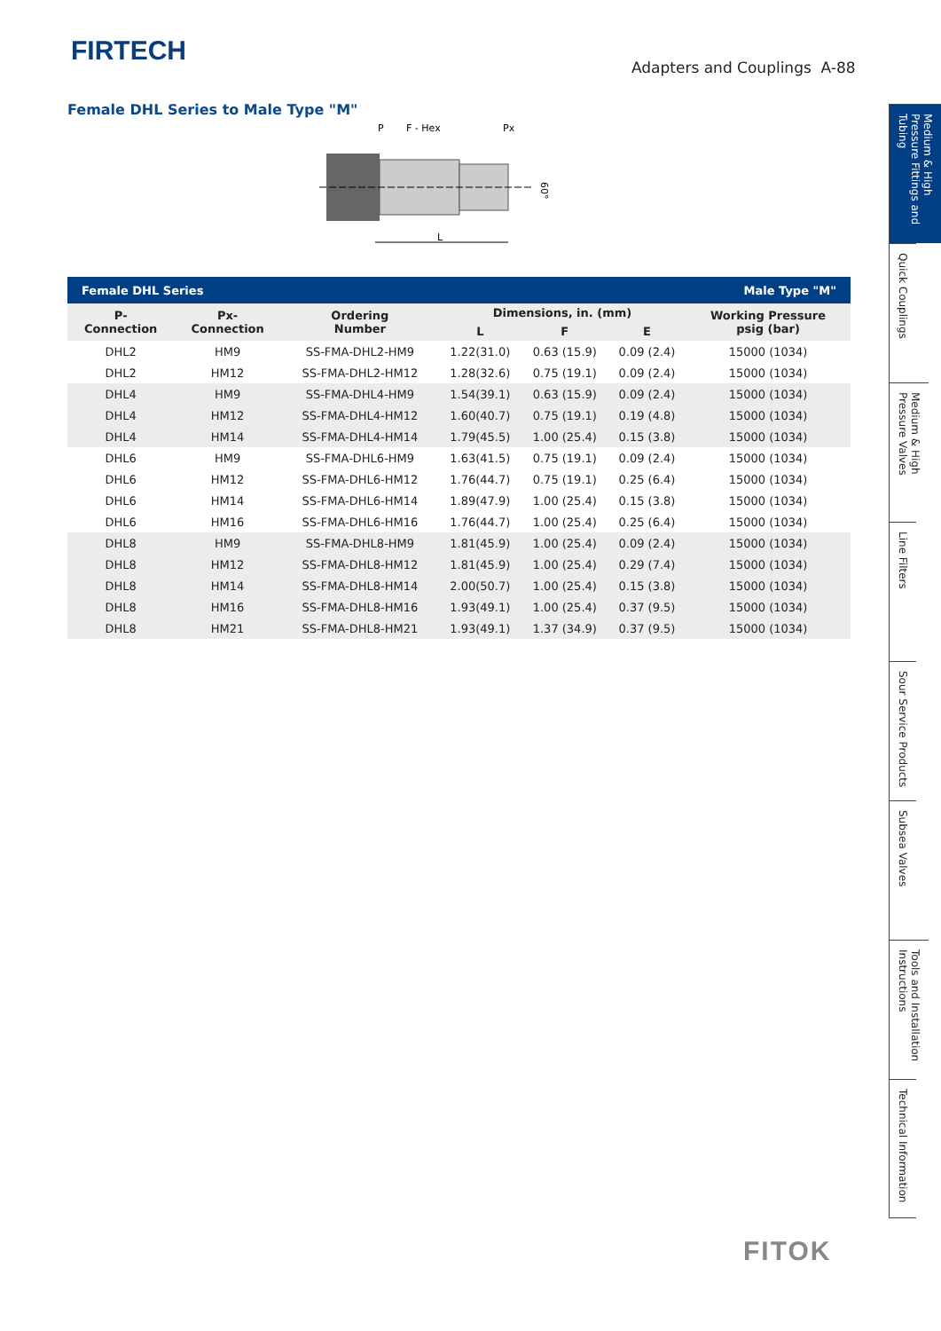FIRTECH
Adapters and Couplings A-88
Female DHL Series to Male Type "M"
P
F - Hex
Px
L
60°
| Female DHL Series | | | | | | Male Type "M" |
| --- | --- | --- | --- | --- | --- | --- |
| P- Connection | Px- Connection | Ordering Number | Dimensions, in. (mm) | | | Working Pressure psig (bar) |
| | | | L | F | E | |
| DHL2 | HM9 | SS-FMA-DHL2-HM9 | 1.22(31.0) | 0.63 (15.9) | 0.09 (2.4) | 15000 (1034) |
| DHL2 | HM12 | SS-FMA-DHL2-HM12 | 1.28(32.6) | 0.75 (19.1) | 0.09 (2.4) | 15000 (1034) |
| DHL4 | HM9 | SS-FMA-DHL4-HM9 | 1.54(39.1) | 0.63 (15.9) | 0.09 (2.4) | 15000 (1034) |
| DHL4 | HM12 | SS-FMA-DHL4-HM12 | 1.60(40.7) | 0.75 (19.1) | 0.19 (4.8) | 15000 (1034) |
| DHL4 | HM14 | SS-FMA-DHL4-HM14 | 1.79(45.5) | 1.00 (25.4) | 0.15 (3.8) | 15000 (1034) |
| DHL6 | HM9 | SS-FMA-DHL6-HM9 | 1.63(41.5) | 0.75 (19.1) | 0.09 (2.4) | 15000 (1034) |
| DHL6 | HM12 | SS-FMA-DHL6-HM12 | 1.76(44.7) | 0.75 (19.1) | 0.25 (6.4) | 15000 (1034) |
| DHL6 | HM14 | SS-FMA-DHL6-HM14 | 1.89(47.9) | 1.00 (25.4) | 0.15 (3.8) | 15000 (1034) |
| DHL6 | HM16 | SS-FMA-DHL6-HM16 | 1.76(44.7) | 1.00 (25.4) | 0.25 (6.4) | 15000 (1034) |
| DHL8 | HM9 | SS-FMA-DHL8-HM9 | 1.81(45.9) | 1.00 (25.4) | 0.09 (2.4) | 15000 (1034) |
| DHL8 | HM12 | SS-FMA-DHL8-HM12 | 1.81(45.9) | 1.00 (25.4) | 0.29 (7.4) | 15000 (1034) |
| DHL8 | HM14 | SS-FMA-DHL8-HM14 | 2.00(50.7) | 1.00 (25.4) | 0.15 (3.8) | 15000 (1034) |
| DHL8 | HM16 | SS-FMA-DHL8-HM16 | 1.93(49.1) | 1.00 (25.4) | 0.37 (9.5) | 15000 (1034) |
| DHL8 | HM21 | SS-FMA-DHL8-HM21 | 1.93(49.1) | 1.37 (34.9) | 0.37 (9.5) | 15000 (1034) |
Medium & High Pressure Fittings and Tubing
Quick Couplings
Medium & High Pressure Valves
Line Filters
Sour Service Products
Subsea Valves
Tools and Installation Instructions
Technical Information
FITOK